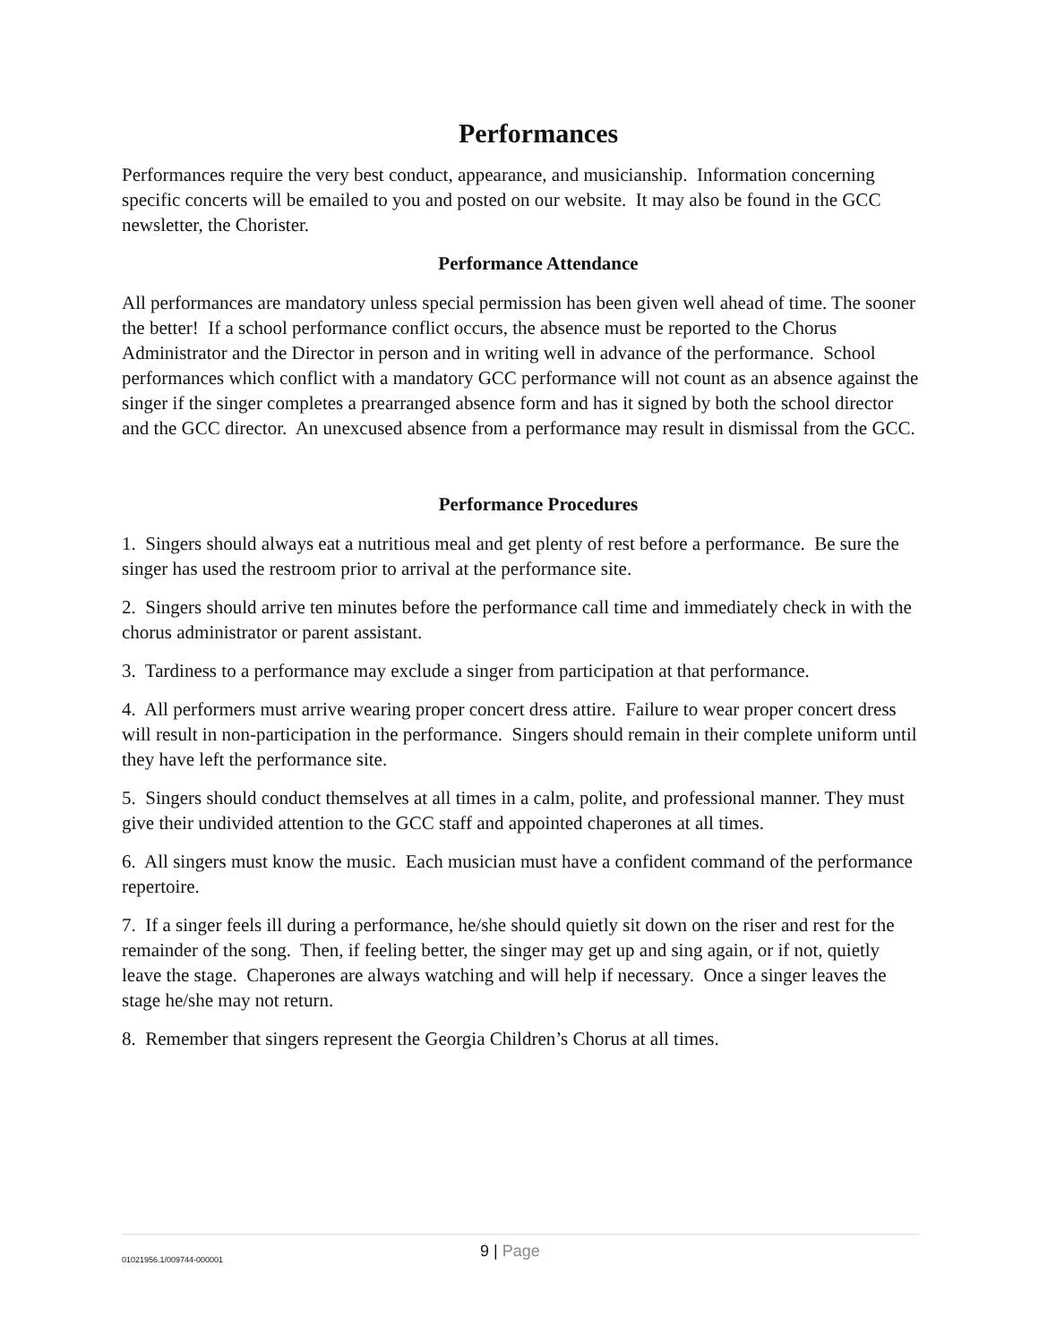Performances
Performances require the very best conduct, appearance, and musicianship. Information concerning specific concerts will be emailed to you and posted on our website. It may also be found in the GCC newsletter, the Chorister.
Performance Attendance
All performances are mandatory unless special permission has been given well ahead of time. The sooner the better! If a school performance conflict occurs, the absence must be reported to the Chorus Administrator and the Director in person and in writing well in advance of the performance. School performances which conflict with a mandatory GCC performance will not count as an absence against the singer if the singer completes a prearranged absence form and has it signed by both the school director and the GCC director. An unexcused absence from a performance may result in dismissal from the GCC.
Performance Procedures
1. Singers should always eat a nutritious meal and get plenty of rest before a performance. Be sure the singer has used the restroom prior to arrival at the performance site.
2. Singers should arrive ten minutes before the performance call time and immediately check in with the chorus administrator or parent assistant.
3. Tardiness to a performance may exclude a singer from participation at that performance.
4. All performers must arrive wearing proper concert dress attire. Failure to wear proper concert dress will result in non-participation in the performance. Singers should remain in their complete uniform until they have left the performance site.
5. Singers should conduct themselves at all times in a calm, polite, and professional manner. They must give their undivided attention to the GCC staff and appointed chaperones at all times.
6. All singers must know the music. Each musician must have a confident command of the performance repertoire.
7. If a singer feels ill during a performance, he/she should quietly sit down on the riser and rest for the remainder of the song. Then, if feeling better, the singer may get up and sing again, or if not, quietly leave the stage. Chaperones are always watching and will help if necessary. Once a singer leaves the stage he/she may not return.
8. Remember that singers represent the Georgia Children’s Chorus at all times.
01021956.1/009744-000001
9 | Page